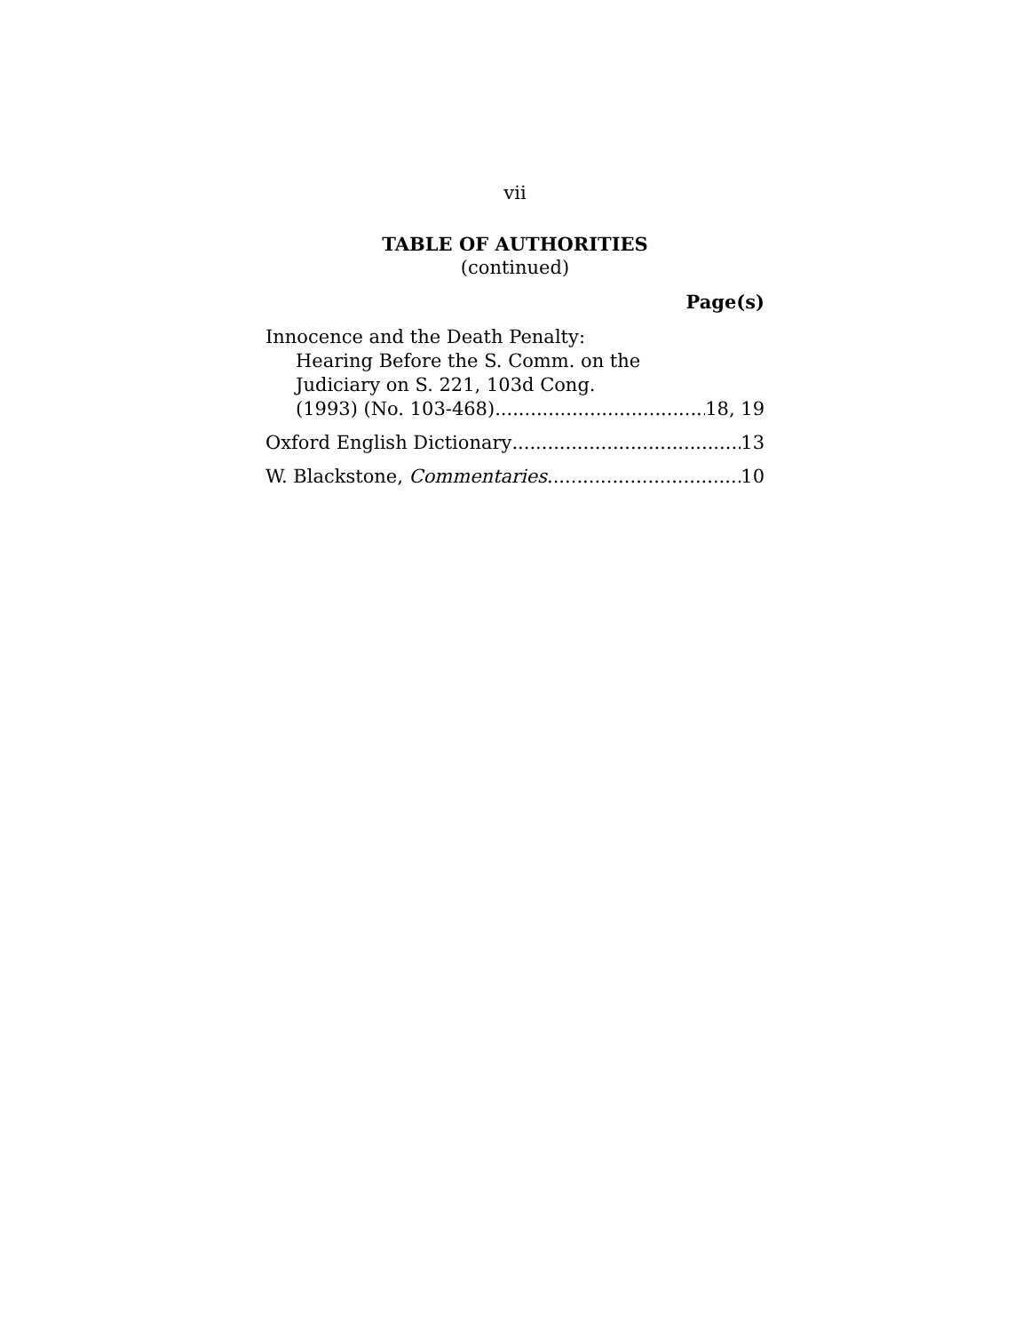vii
TABLE OF AUTHORITIES
(continued)
Page(s)
Innocence and the Death Penalty:
Hearing Before the S. Comm. on the
Judiciary on S. 221, 103d Cong.
(1993) (No. 103-468) 18, 19
Oxford English Dictionary 13
W. Blackstone, Commentaries 10